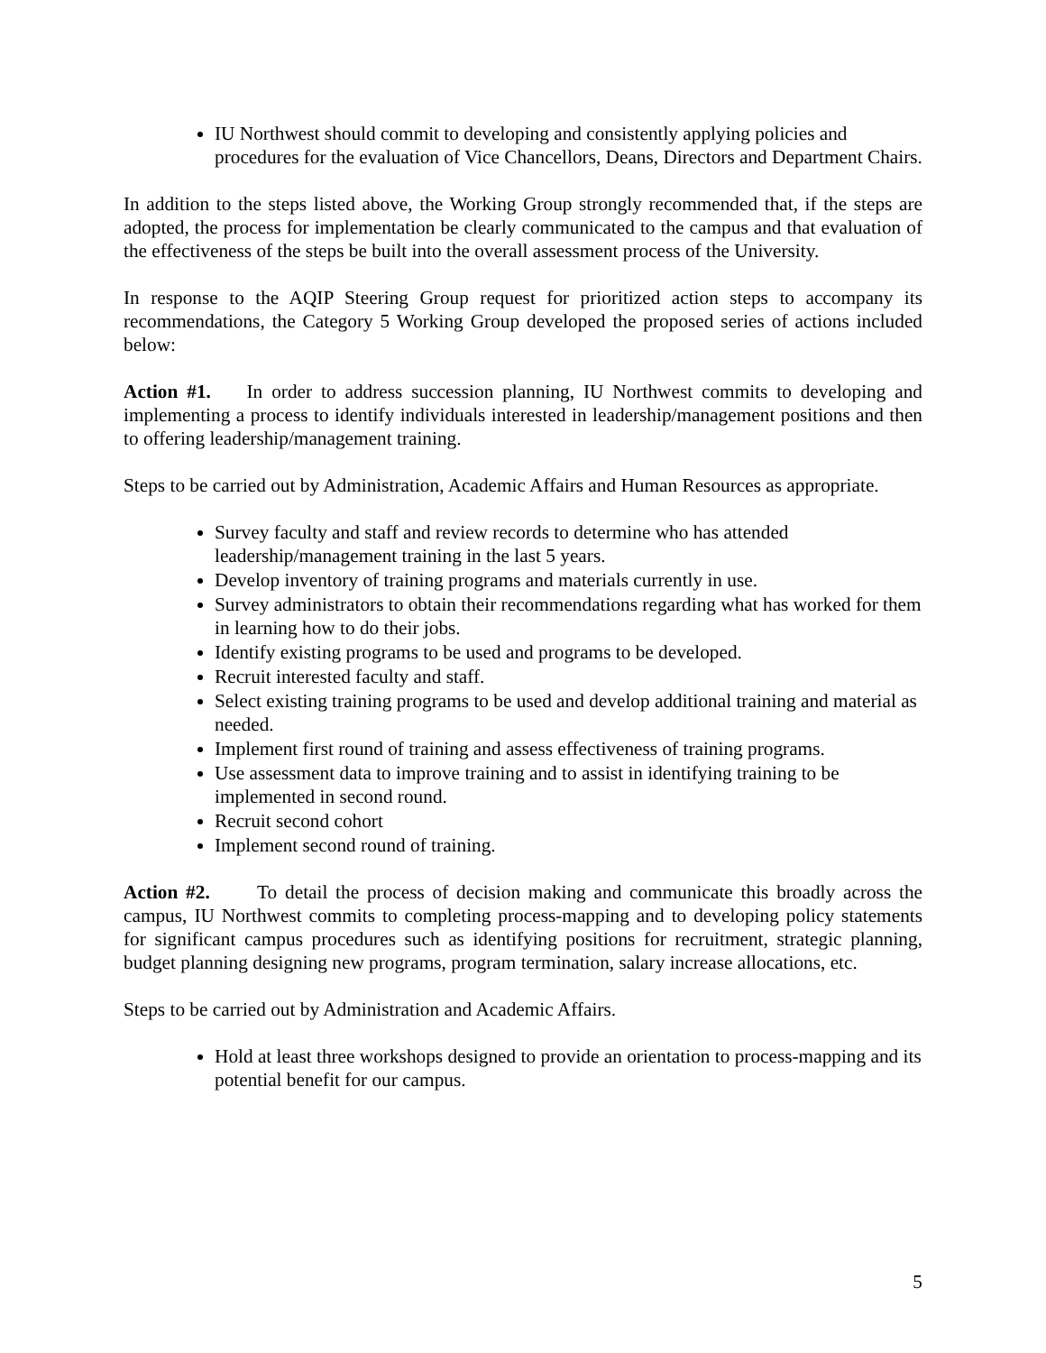IU Northwest should commit to developing and consistently applying policies and procedures for the evaluation of Vice Chancellors, Deans, Directors and Department Chairs.
In addition to the steps listed above, the Working Group strongly recommended that, if the steps are adopted, the process for implementation be clearly communicated to the campus and that evaluation of the effectiveness of the steps be built into the overall assessment process of the University.
In response to the AQIP Steering Group request for prioritized action steps to accompany its recommendations, the Category 5 Working Group developed the proposed series of actions included below:
Action #1. In order to address succession planning, IU Northwest commits to developing and implementing a process to identify individuals interested in leadership/management positions and then to offering leadership/management training.
Steps to be carried out by Administration, Academic Affairs and Human Resources as appropriate.
Survey faculty and staff and review records to determine who has attended leadership/management training in the last 5 years.
Develop inventory of training programs and materials currently in use.
Survey administrators to obtain their recommendations regarding what has worked for them in learning how to do their jobs.
Identify existing programs to be used and programs to be developed.
Recruit interested faculty and staff.
Select existing training programs to be used and develop additional training and material as needed.
Implement first round of training and assess effectiveness of training programs.
Use assessment data to improve training and to assist in identifying training to be implemented in second round.
Recruit second cohort
Implement second round of training.
Action #2. To detail the process of decision making and communicate this broadly across the campus, IU Northwest commits to completing process-mapping and to developing policy statements for significant campus procedures such as identifying positions for recruitment, strategic planning, budget planning designing new programs, program termination, salary increase allocations, etc.
Steps to be carried out by Administration and Academic Affairs.
Hold at least three workshops designed to provide an orientation to process-mapping and its potential benefit for our campus.
5